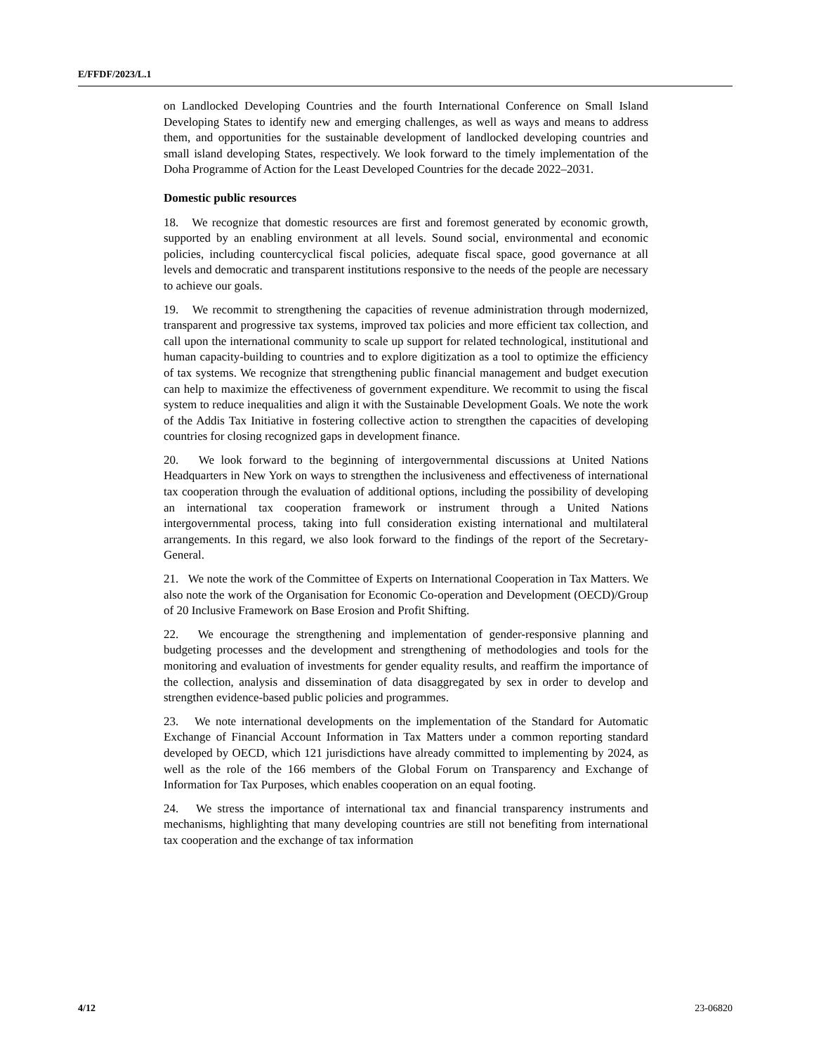E/FFDF/2023/L.1
on Landlocked Developing Countries and the fourth International Conference on Small Island Developing States to identify new and emerging challenges, as well as ways and means to address them, and opportunities for the sustainable development of landlocked developing countries and small island developing States, respectively. We look forward to the timely implementation of the Doha Programme of Action for the Least Developed Countries for the decade 2022–2031.
Domestic public resources
18. We recognize that domestic resources are first and foremost generated by economic growth, supported by an enabling environment at all levels. Sound social, environmental and economic policies, including countercyclical fiscal policies, adequate fiscal space, good governance at all levels and democratic and transparent institutions responsive to the needs of the people are necessary to achieve our goals.
19. We recommit to strengthening the capacities of revenue administration through modernized, transparent and progressive tax systems, improved tax policies and more efficient tax collection, and call upon the international community to scale up support for related technological, institutional and human capacity-building to countries and to explore digitization as a tool to optimize the efficiency of tax systems. We recognize that strengthening public financial management and budget execution can help to maximize the effectiveness of government expenditure. We recommit to using the fiscal system to reduce inequalities and align it with the Sustainable Development Goals. We note the work of the Addis Tax Initiative in fostering collective action to strengthen the capacities of developing countries for closing recognized gaps in development finance.
20. We look forward to the beginning of intergovernmental discussions at United Nations Headquarters in New York on ways to strengthen the inclusiveness and effectiveness of international tax cooperation through the evaluation of additional options, including the possibility of developing an international tax cooperation framework or instrument through a United Nations intergovernmental process, taking into full consideration existing international and multilateral arrangements. In this regard, we also look forward to the findings of the report of the Secretary-General.
21. We note the work of the Committee of Experts on International Cooperation in Tax Matters. We also note the work of the Organisation for Economic Co-operation and Development (OECD)/Group of 20 Inclusive Framework on Base Erosion and Profit Shifting.
22. We encourage the strengthening and implementation of gender-responsive planning and budgeting processes and the development and strengthening of methodologies and tools for the monitoring and evaluation of investments for gender equality results, and reaffirm the importance of the collection, analysis and dissemination of data disaggregated by sex in order to develop and strengthen evidence-based public policies and programmes.
23. We note international developments on the implementation of the Standard for Automatic Exchange of Financial Account Information in Tax Matters under a common reporting standard developed by OECD, which 121 jurisdictions have already committed to implementing by 2024, as well as the role of the 166 members of the Global Forum on Transparency and Exchange of Information for Tax Purposes, which enables cooperation on an equal footing.
24. We stress the importance of international tax and financial transparency instruments and mechanisms, highlighting that many developing countries are still not benefiting from international tax cooperation and the exchange of tax information
4/12 23-06820